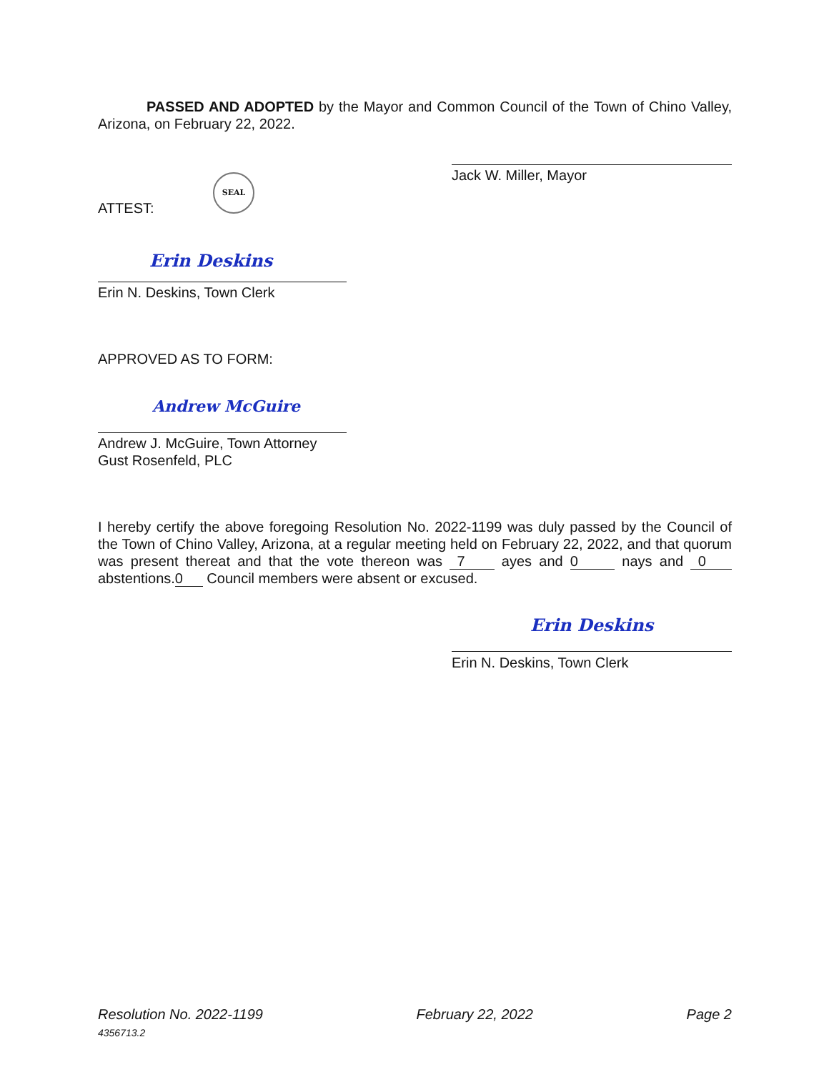PASSED AND ADOPTED by the Mayor and Common Council of the Town of Chino Valley, Arizona, on February 22, 2022.
Jack W. Miller, Mayor
ATTEST:
SEAL
Erin Deskins
Erin N. Deskins, Town Clerk
APPROVED AS TO FORM:
Andrew McGuire
Andrew J. McGuire, Town Attorney
Gust Rosenfeld, PLC
I hereby certify the above foregoing Resolution No. 2022-1199 was duly passed by the Council of the Town of Chino Valley, Arizona, at a regular meeting held on February 22, 2022, and that quorum was present thereat and that the vote thereon was 7 ayes and 0 nays and 0 abstentions.0 Council members were absent or excused.
Erin Deskins
Erin N. Deskins, Town Clerk
Resolution No. 2022-1199
4356713.2 February 22, 2022 Page 2